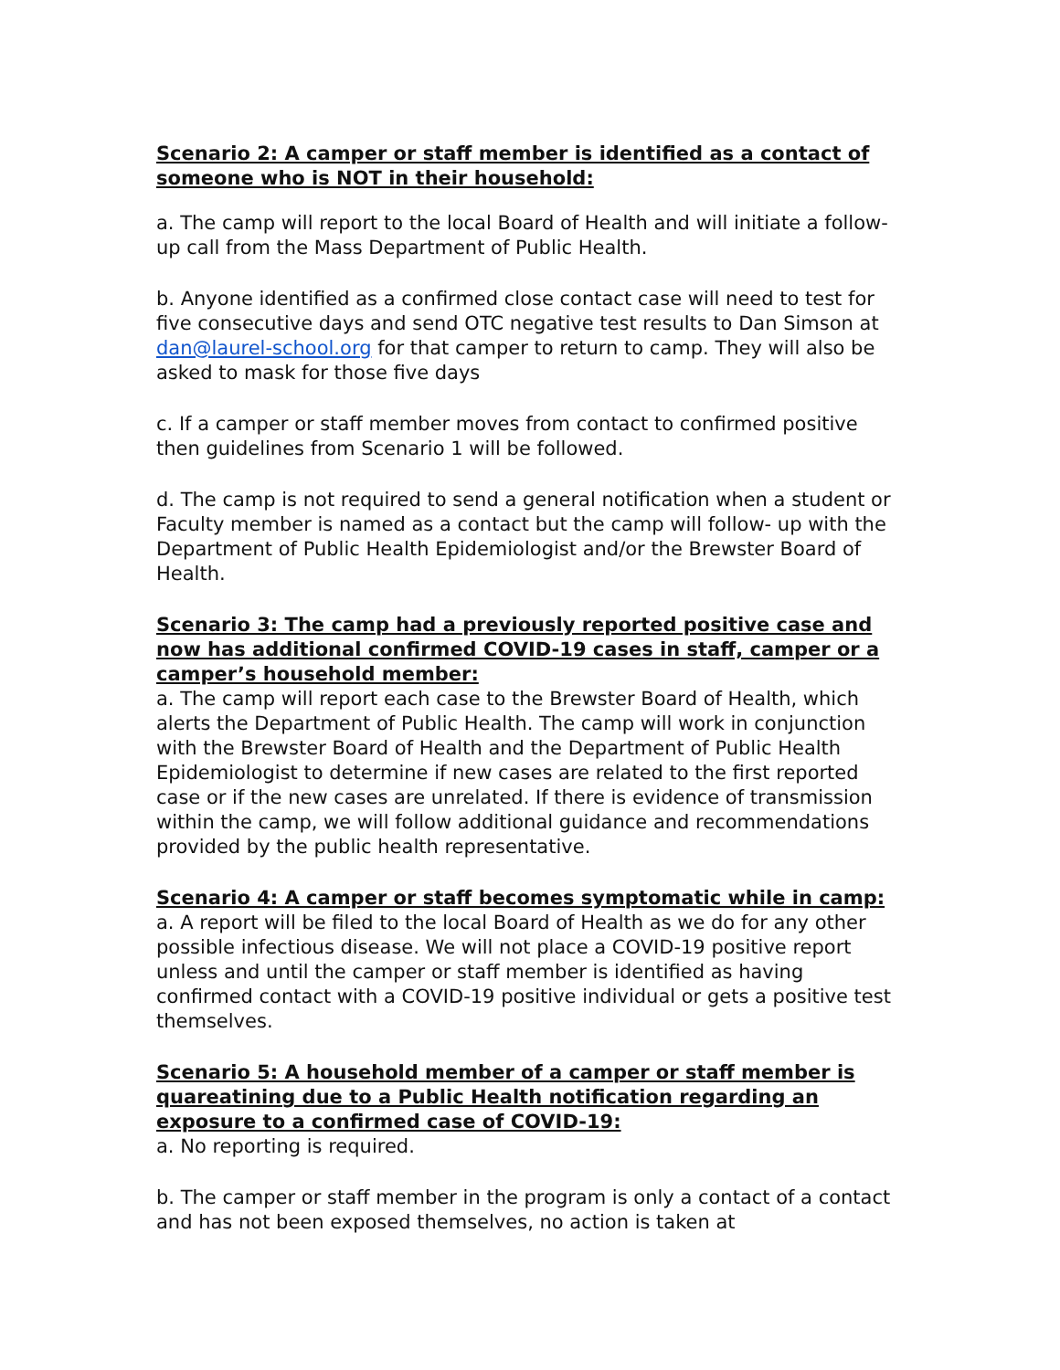Scenario 2: A camper or staff member is identified as a contact of someone who is NOT in their household:
a. The camp will report to the local Board of Health and will initiate a follow-up call from the Mass Department of Public Health.
b. Anyone identified as a confirmed close contact case will need to test for five consecutive days and send OTC negative test results to Dan Simson at dan@laurel-school.org for that camper to return to camp. They will also be asked to mask for those five days
c. If a camper or staff member moves from contact to confirmed positive then guidelines from Scenario 1 will be followed.
d. The camp is not required to send a general notification when a student or Faculty member is named as a contact but the camp will follow- up with the Department of Public Health Epidemiologist and/or the Brewster Board of Health.
Scenario 3: The camp had a previously reported positive case and now has additional confirmed COVID-19 cases in staff, camper or a camper’s household member:
a. The camp will report each case to the Brewster Board of Health, which alerts the Department of Public Health. The camp will work in conjunction with the Brewster Board of Health and the Department of Public Health Epidemiologist to determine if new cases are related to the first reported case or if the new cases are unrelated. If there is evidence of transmission within the camp, we will follow additional guidance and recommendations provided by the public health representative.
Scenario 4: A camper or staff becomes symptomatic while in camp:
a. A report will be filed to the local Board of Health as we do for any other possible infectious disease. We will not place a COVID-19 positive report unless and until the camper or staff member is identified as having confirmed contact with a COVID-19 positive individual or gets a positive test themselves.
Scenario 5: A household member of a camper or staff member is quareatining due to a Public Health notification regarding an exposure to a confirmed case of COVID-19:
a. No reporting is required.
b. The camper or staff member in the program is only a contact of a contact and has not been exposed themselves, no action is taken at